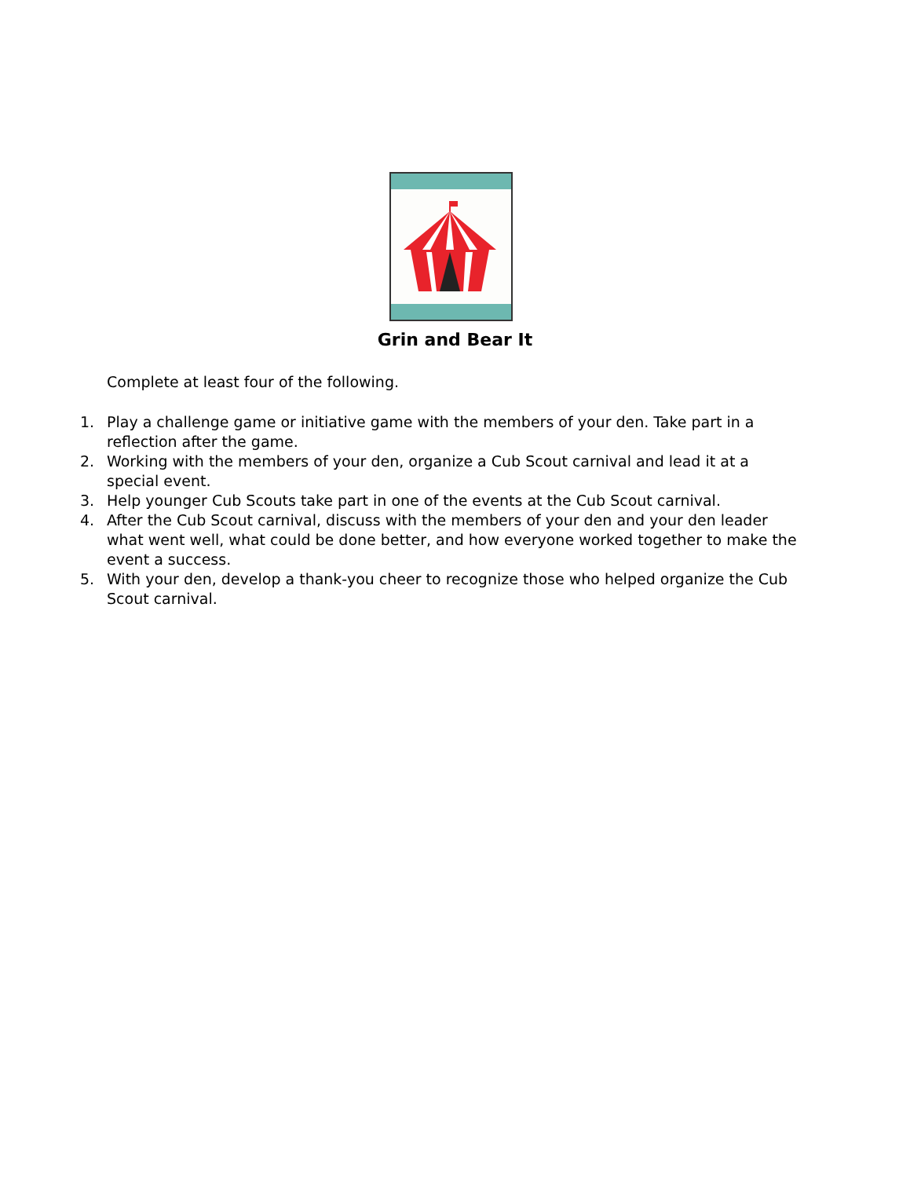Grin and Bear It
Complete at least four of the following.
1. Play a challenge game or initiative game with the members of your den. Take part in a reflection after the game.
2. Working with the members of your den, organize a Cub Scout carnival and lead it at a special event.
3. Help younger Cub Scouts take part in one of the events at the Cub Scout carnival.
4. After the Cub Scout carnival, discuss with the members of your den and your den leader what went well, what could be done better, and how everyone worked together to make the event a success.
5. With your den, develop a thank-you cheer to recognize those who helped organize the Cub Scout carnival.